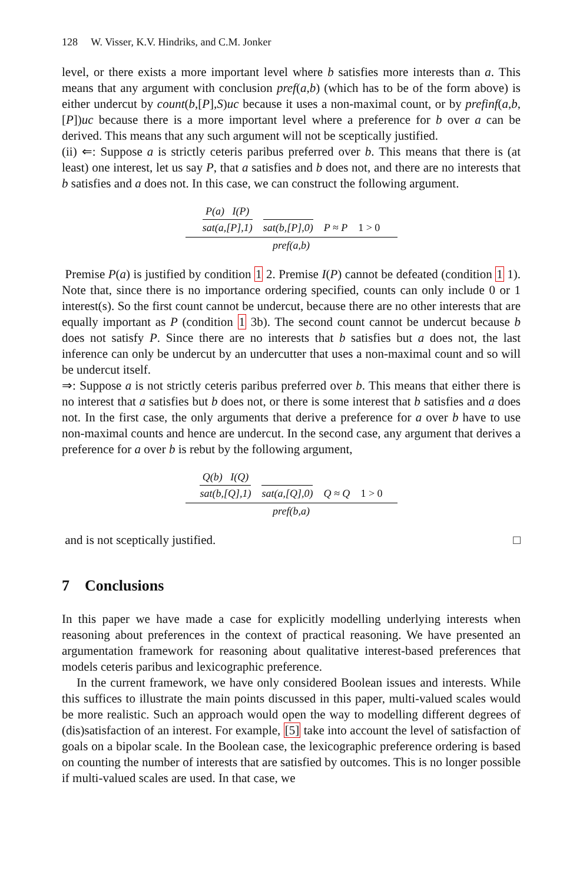128 W. Visser, K.V. Hindriks, and C.M. Jonker
level, or there exists a more important level where b satisfies more interests than a. This means that any argument with conclusion pref(a,b) (which has to be of the form above) is either undercut by count(b,[P],S)uc because it uses a non-maximal count, or by prefinf(a,b,[P])uc because there is a more important level where a preference for b over a can be derived. This means that any such argument will not be sceptically justified.
(ii) ⇐: Suppose a is strictly ceteris paribus preferred over b. This means that there is (at least) one interest, let us say P, that a satisfies and b does not, and there are no interests that b satisfies and a does not. In this case, we can construct the following argument.
P(a) I(P) sat(a,[P],1) sat(b,[P],0) P ≈ P 1 > 0
pref(a,b)
Premise P(a) is justified by condition 1 2. Premise I(P) cannot be defeated (condition 1 1). Note that, since there is no importance ordering specified, counts can only include 0 or 1 interest(s). So the first count cannot be undercut, because there are no other interests that are equally important as P (condition 1 3b). The second count cannot be undercut because b does not satisfy P. Since there are no interests that b satisfies but a does not, the last inference can only be undercut by an undercutter that uses a non-maximal count and so will be undercut itself.
⇒: Suppose a is not strictly ceteris paribus preferred over b. This means that either there is no interest that a satisfies but b does not, or there is some interest that b satisfies and a does not. In the first case, the only arguments that derive a preference for a over b have to use non-maximal counts and hence are undercut. In the second case, any argument that derives a preference for a over b is rebut by the following argument,
Q(b) I(Q) sat(b,[Q],1) sat(a,[Q],0) Q ≈ Q 1 > 0
pref(b,a)
and is not sceptically justified. □
7 Conclusions
In this paper we have made a case for explicitly modelling underlying interests when reasoning about preferences in the context of practical reasoning. We have presented an argumentation framework for reasoning about qualitative interest-based preferences that models ceteris paribus and lexicographic preference.
In the current framework, we have only considered Boolean issues and interests. While this suffices to illustrate the main points discussed in this paper, multi-valued scales would be more realistic. Such an approach would open the way to modelling different degrees of (dis)satisfaction of an interest. For example, [5] take into account the level of satisfaction of goals on a bipolar scale. In the Boolean case, the lexicographic preference ordering is based on counting the number of interests that are satisfied by outcomes. This is no longer possible if multi-valued scales are used. In that case, we